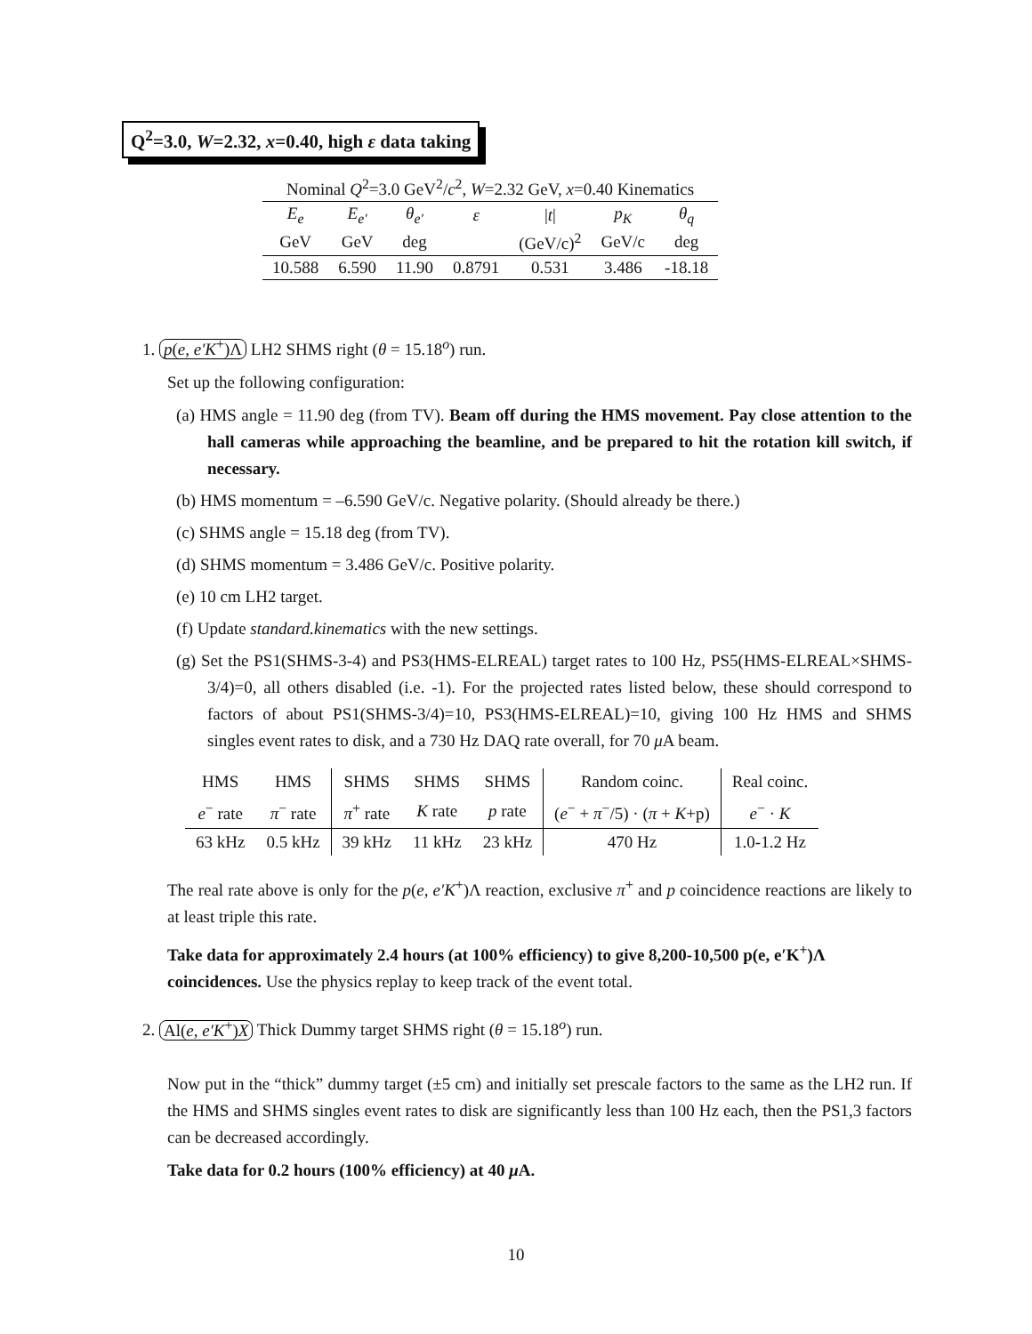Q<sup>2</sup>=3.0, W=2.32, x=0.40, high ε data taking
| Nominal Q<sup>2</sup>=3.0 GeV<sup>2</sup>/ c<sup>2</sup>, W =2.32 GeV, x =0.40 Kinematics | | | | | | |
| E<sub>e</sub> | E<sub>e′</sub> | θ<sub>e′</sub> | ε | / t / | p<sub>K</sub> | θ<sub>q</sub> |
| GeV | GeV | deg | | (GeV/c)<sup>2</sup> | GeV/c | deg |
| 10.588 | 6.590 | 11.90 | 0.8791 | 0.531 | 3.486 | -18.18 |
1. p(e, e′K<sup>+</sup>)Λ LH2 SHMS right (θ = 15.18<sup>o</sup>) run.
Set up the following configuration:
(a) HMS angle = 11.90 deg (from TV). Beam off during the HMS movement. Pay close attention to the hall cameras while approaching the beamline, and be prepared to hit the rotation kill switch, if necessary.
(b) HMS momentum = –6.590 GeV/c. Negative polarity. (Should already be there.)
(c) SHMS angle = 15.18 deg (from TV).
(d) SHMS momentum = 3.486 GeV/c. Positive polarity.
(e) 10 cm LH2 target.
(f) Update standard.kinematics with the new settings.
(g) Set the PS1(SHMS-3-4) and PS3(HMS-ELREAL) target rates to 100 Hz, PS5(HMS-ELREAL×SHMS-3/4)=0, all others disabled (i.e. -1). For the projected rates listed below, these should correspond to factors of about PS1(SHMS-3/4)=10, PS3(HMS-ELREAL)=10, giving 100 Hz HMS and SHMS singles event rates to disk, and a 730 Hz DAQ rate overall, for 70 μ A beam.
| HMS | HMS | SHMS | SHMS | SHMS | Random coinc. | Real coinc. |
| e<sup>−</sup> rate | π<sup>−</sup> rate | π<sup>+</sup> rate | K rate | p rate | ( e<sup>−</sup> + π<sup>−</sup>/5) · ( π + K +p) | e<sup>−</sup> · K |
| 63 kHz | 0.5 kHz | 39 kHz | 11 kHz | 23 kHz | 470 Hz | 1.0-1.2 Hz |
The real rate above is only for the p(e, e′K<sup>+</sup>)Λ reaction, exclusive π<sup>+</sup> and p coincidence reactions are likely to at least triple this rate.
Take data for approximately 2.4 hours (at 100% efficiency) to give 8,200-10,500 p(e, e′K<sup>+</sup>)Λ coincidences. Use the physics replay to keep track of the event total.
2. Al(e, e′K<sup>+</sup>)X Thick Dummy target SHMS right (θ = 15.18<sup>o</sup>) run.
Now put in the “thick” dummy target (±5 cm) and initially set prescale factors to the same as the LH2 run. If the HMS and SHMS singles event rates to disk are significantly less than 100 Hz each, then the PS1,3 factors can be decreased accordingly.
Take data for 0.2 hours (100% efficiency) at 40 μ A.
10